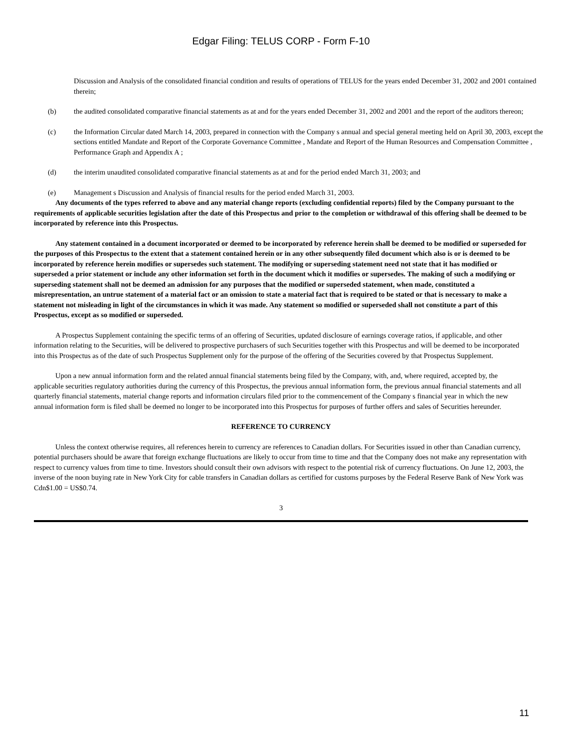Edgar Filing: TELUS CORP - Form F-10
Discussion and Analysis of the consolidated financial condition and results of operations of TELUS for the years ended December 31, 2002 and 2001 contained therein;
(b) the audited consolidated comparative financial statements as at and for the years ended December 31, 2002 and 2001 and the report of the auditors thereon;
(c) the Information Circular dated March 14, 2003, prepared in connection with the Company s annual and special general meeting held on April 30, 2003, except the sections entitled Mandate and Report of the Corporate Governance Committee , Mandate and Report of the Human Resources and Compensation Committee , Performance Graph and Appendix A ;
(d) the interim unaudited consolidated comparative financial statements as at and for the period ended March 31, 2003; and
(e) Management s Discussion and Analysis of financial results for the period ended March 31, 2003.
Any documents of the types referred to above and any material change reports (excluding confidential reports) filed by the Company pursuant to the requirements of applicable securities legislation after the date of this Prospectus and prior to the completion or withdrawal of this offering shall be deemed to be incorporated by reference into this Prospectus.
Any statement contained in a document incorporated or deemed to be incorporated by reference herein shall be deemed to be modified or superseded for the purposes of this Prospectus to the extent that a statement contained herein or in any other subsequently filed document which also is or is deemed to be incorporated by reference herein modifies or supersedes such statement. The modifying or superseding statement need not state that it has modified or superseded a prior statement or include any other information set forth in the document which it modifies or supersedes. The making of such a modifying or superseding statement shall not be deemed an admission for any purposes that the modified or superseded statement, when made, constituted a misrepresentation, an untrue statement of a material fact or an omission to state a material fact that is required to be stated or that is necessary to make a statement not misleading in light of the circumstances in which it was made. Any statement so modified or superseded shall not constitute a part of this Prospectus, except as so modified or superseded.
A Prospectus Supplement containing the specific terms of an offering of Securities, updated disclosure of earnings coverage ratios, if applicable, and other information relating to the Securities, will be delivered to prospective purchasers of such Securities together with this Prospectus and will be deemed to be incorporated into this Prospectus as of the date of such Prospectus Supplement only for the purpose of the offering of the Securities covered by that Prospectus Supplement.
Upon a new annual information form and the related annual financial statements being filed by the Company, with, and, where required, accepted by, the applicable securities regulatory authorities during the currency of this Prospectus, the previous annual information form, the previous annual financial statements and all quarterly financial statements, material change reports and information circulars filed prior to the commencement of the Company s financial year in which the new annual information form is filed shall be deemed no longer to be incorporated into this Prospectus for purposes of further offers and sales of Securities hereunder.
REFERENCE TO CURRENCY
Unless the context otherwise requires, all references herein to currency are references to Canadian dollars. For Securities issued in other than Canadian currency, potential purchasers should be aware that foreign exchange fluctuations are likely to occur from time to time and that the Company does not make any representation with respect to currency values from time to time. Investors should consult their own advisors with respect to the potential risk of currency fluctuations. On June 12, 2003, the inverse of the noon buying rate in New York City for cable transfers in Canadian dollars as certified for customs purposes by the Federal Reserve Bank of New York was Cdn$1.00 = US$0.74.
3
11